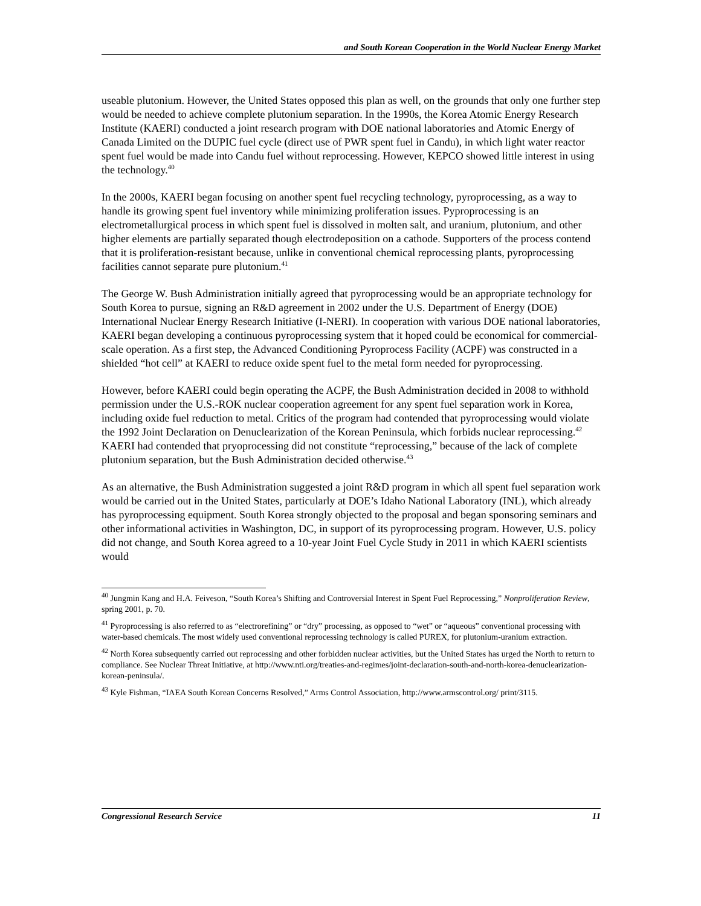and South Korean Cooperation in the World Nuclear Energy Market
useable plutonium. However, the United States opposed this plan as well, on the grounds that only one further step would be needed to achieve complete plutonium separation. In the 1990s, the Korea Atomic Energy Research Institute (KAERI) conducted a joint research program with DOE national laboratories and Atomic Energy of Canada Limited on the DUPIC fuel cycle (direct use of PWR spent fuel in Candu), in which light water reactor spent fuel would be made into Candu fuel without reprocessing. However, KEPCO showed little interest in using the technology.<sup>40</sup>
In the 2000s, KAERI began focusing on another spent fuel recycling technology, pyroprocessing, as a way to handle its growing spent fuel inventory while minimizing proliferation issues. Pyproprocessing is an electrometallurgical process in which spent fuel is dissolved in molten salt, and uranium, plutonium, and other higher elements are partially separated though electrodeposition on a cathode. Supporters of the process contend that it is proliferation-resistant because, unlike in conventional chemical reprocessing plants, pyroprocessing facilities cannot separate pure plutonium.<sup>41</sup>
The George W. Bush Administration initially agreed that pyroprocessing would be an appropriate technology for South Korea to pursue, signing an R&D agreement in 2002 under the U.S. Department of Energy (DOE) International Nuclear Energy Research Initiative (I-NERI). In cooperation with various DOE national laboratories, KAERI began developing a continuous pyroprocessing system that it hoped could be economical for commercial-scale operation. As a first step, the Advanced Conditioning Pyroprocess Facility (ACPF) was constructed in a shielded “hot cell” at KAERI to reduce oxide spent fuel to the metal form needed for pyroprocessing.
However, before KAERI could begin operating the ACPF, the Bush Administration decided in 2008 to withhold permission under the U.S.-ROK nuclear cooperation agreement for any spent fuel separation work in Korea, including oxide fuel reduction to metal. Critics of the program had contended that pyroprocessing would violate the 1992 Joint Declaration on Denuclearization of the Korean Peninsula, which forbids nuclear reprocessing.<sup>42</sup> KAERI had contended that pryoprocessing did not constitute “reprocessing,” because of the lack of complete plutonium separation, but the Bush Administration decided otherwise.<sup>43</sup>
As an alternative, the Bush Administration suggested a joint R&D program in which all spent fuel separation work would be carried out in the United States, particularly at DOE’s Idaho National Laboratory (INL), which already has pyroprocessing equipment. South Korea strongly objected to the proposal and began sponsoring seminars and other informational activities in Washington, DC, in support of its pyroprocessing program. However, U.S. policy did not change, and South Korea agreed to a 10-year Joint Fuel Cycle Study in 2011 in which KAERI scientists would
<sup>40</sup> Jungmin Kang and H.A. Feiveson, “South Korea’s Shifting and Controversial Interest in Spent Fuel Reprocessing,” Nonproliferation Review, spring 2001, p. 70.
<sup>41</sup> Pyroprocessing is also referred to as “electrorefining” or “dry” processing, as opposed to “wet” or “aqueous” conventional processing with water-based chemicals. The most widely used conventional reprocessing technology is called PUREX, for plutonium-uranium extraction.
<sup>42</sup> North Korea subsequently carried out reprocessing and other forbidden nuclear activities, but the United States has urged the North to return to compliance. See Nuclear Threat Initiative, at http://www.nti.org/treaties-and-regimes/joint-declaration-south-and-north-korea-denuclearization-korean-peninsula/.
<sup>43</sup> Kyle Fishman, “IAEA South Korean Concerns Resolved,” Arms Control Association, http://www.armscontrol.org/ print/3115.
Congressional Research Service 11